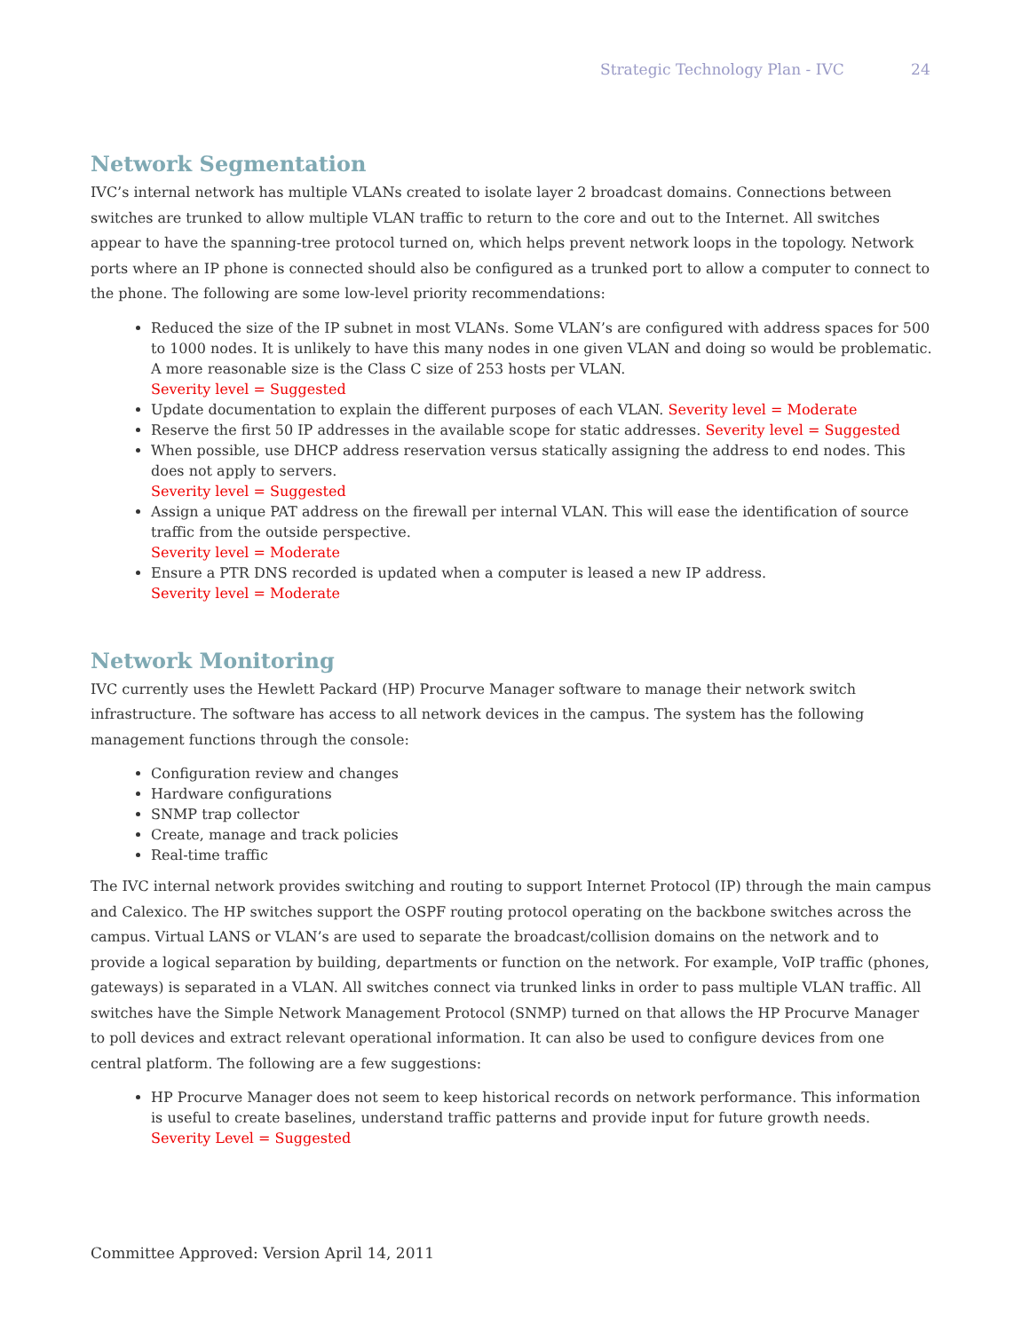Strategic Technology Plan - IVC 24
Network Segmentation
IVC’s internal network has multiple VLANs created to isolate layer 2 broadcast domains. Connections between switches are trunked to allow multiple VLAN traffic to return to the core and out to the Internet. All switches appear to have the spanning-tree protocol turned on, which helps prevent network loops in the topology. Network ports where an IP phone is connected should also be configured as a trunked port to allow a computer to connect to the phone. The following are some low-level priority recommendations:
Reduced the size of the IP subnet in most VLANs. Some VLAN’s are configured with address spaces for 500 to 1000 nodes. It is unlikely to have this many nodes in one given VLAN and doing so would be problematic. A more reasonable size is the Class C size of 253 hosts per VLAN.
Severity level = Suggested
Update documentation to explain the different purposes of each VLAN. Severity level = Moderate
Reserve the first 50 IP addresses in the available scope for static addresses. Severity level = Suggested
When possible, use DHCP address reservation versus statically assigning the address to end nodes. This does not apply to servers.
Severity level = Suggested
Assign a unique PAT address on the firewall per internal VLAN. This will ease the identification of source traffic from the outside perspective.
Severity level = Moderate
Ensure a PTR DNS recorded is updated when a computer is leased a new IP address.
Severity level = Moderate
Network Monitoring
IVC currently uses the Hewlett Packard (HP) Procurve Manager software to manage their network switch infrastructure. The software has access to all network devices in the campus. The system has the following management functions through the console:
Configuration review and changes
Hardware configurations
SNMP trap collector
Create, manage and track policies
Real-time traffic
The IVC internal network provides switching and routing to support Internet Protocol (IP) through the main campus and Calexico. The HP switches support the OSPF routing protocol operating on the backbone switches across the campus. Virtual LANS or VLAN’s are used to separate the broadcast/collision domains on the network and to provide a logical separation by building, departments or function on the network. For example, VoIP traffic (phones, gateways) is separated in a VLAN. All switches connect via trunked links in order to pass multiple VLAN traffic. All switches have the Simple Network Management Protocol (SNMP) turned on that allows the HP Procurve Manager to poll devices and extract relevant operational information. It can also be used to configure devices from one central platform. The following are a few suggestions:
HP Procurve Manager does not seem to keep historical records on network performance. This information is useful to create baselines, understand traffic patterns and provide input for future growth needs.
Severity Level = Suggested
Committee Approved: Version April 14, 2011